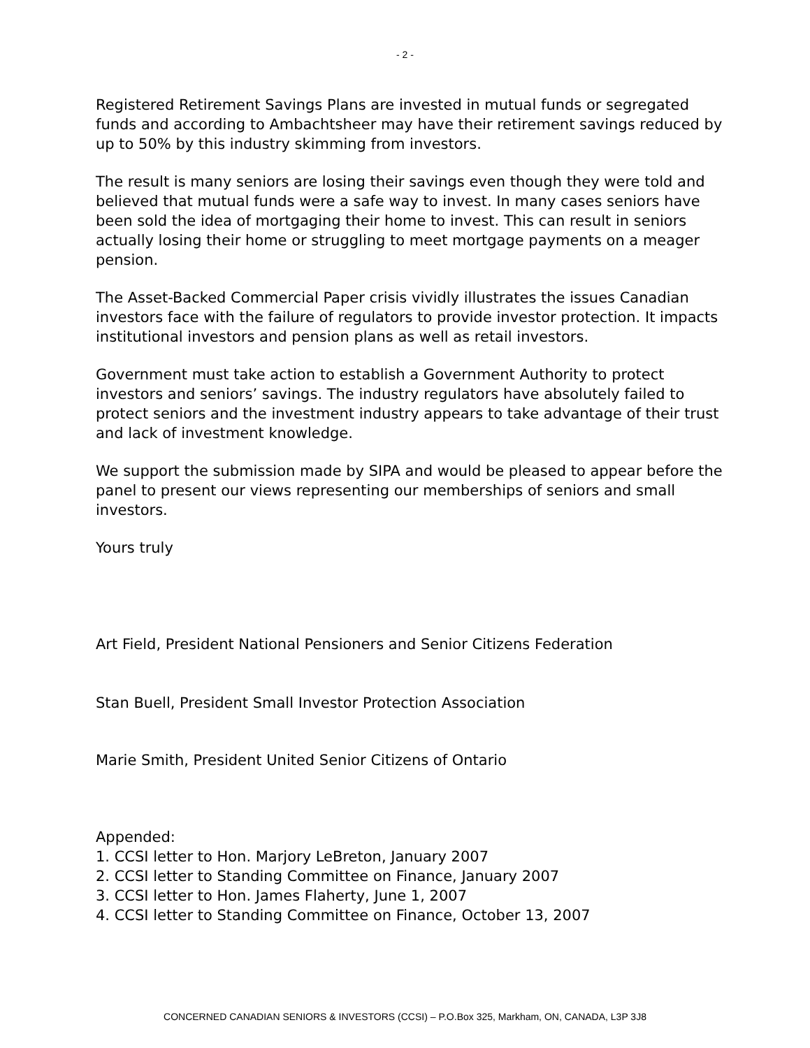- 2 -
Registered Retirement Savings Plans are invested in mutual funds or segregated funds and according to Ambachtsheer may have their retirement savings reduced by up to 50% by this industry skimming from investors.
The result is many seniors are losing their savings even though they were told and believed that mutual funds were a safe way to invest. In many cases seniors have been sold the idea of mortgaging their home to invest. This can result in seniors actually losing their home or struggling to meet mortgage payments on a meager pension.
The Asset-Backed Commercial Paper crisis vividly illustrates the issues Canadian investors face with the failure of regulators to provide investor protection. It impacts institutional investors and pension plans as well as retail investors.
Government must take action to establish a Government Authority to protect investors and seniors’ savings. The industry regulators have absolutely failed to protect seniors and the investment industry appears to take advantage of their trust and lack of investment knowledge.
We support the submission made by SIPA and would be pleased to appear before the panel to present our views representing our memberships of seniors and small investors.
Yours truly
Art Field, President National Pensioners and Senior Citizens Federation
Stan Buell, President Small Investor Protection Association
Marie Smith, President United Senior Citizens of Ontario
Appended:
1. CCSI letter to Hon. Marjory LeBreton, January 2007
2. CCSI letter to Standing Committee on Finance, January 2007
3. CCSI letter to Hon. James Flaherty, June 1, 2007
4. CCSI letter to Standing Committee on Finance, October 13, 2007
CONCERNED CANADIAN SENIORS & INVESTORS (CCSI) – P.O.Box 325, Markham, ON, CANADA, L3P 3J8